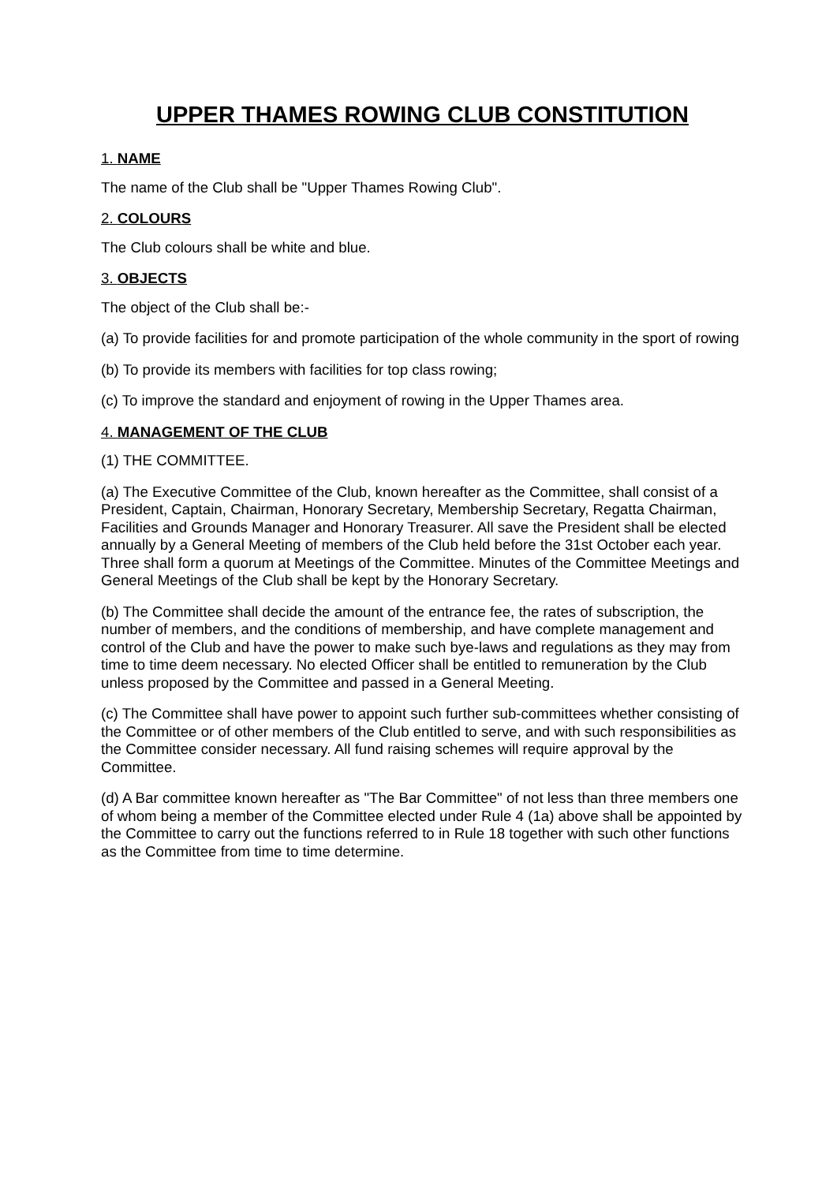UPPER THAMES ROWING CLUB CONSTITUTION
1. NAME
The name of the Club shall be "Upper Thames Rowing Club".
2. COLOURS
The Club colours shall be white and blue.
3. OBJECTS
The object of the Club shall be:-
(a) To provide facilities for and promote participation of the whole community in the sport of rowing
(b) To provide its members with facilities for top class rowing;
(c) To improve the standard and enjoyment of rowing in the Upper Thames area.
4. MANAGEMENT OF THE CLUB
(1) THE COMMITTEE.
(a) The Executive Committee of the Club, known hereafter as the Committee, shall consist of a President, Captain, Chairman, Honorary Secretary, Membership Secretary, Regatta Chairman, Facilities and Grounds Manager and Honorary Treasurer. All save the President shall be elected annually by a General Meeting of members of the Club held before the 31st October each year. Three shall form a quorum at Meetings of the Committee. Minutes of the Committee Meetings and General Meetings of the Club shall be kept by the Honorary Secretary.
(b) The Committee shall decide the amount of the entrance fee, the rates of subscription, the number of members, and the conditions of membership, and have complete management and control of the Club and have the power to make such bye-laws and regulations as they may from time to time deem necessary. No elected Officer shall be entitled to remuneration by the Club unless proposed by the Committee and passed in a General Meeting.
(c) The Committee shall have power to appoint such further sub-committees whether consisting of the Committee or of other members of the Club entitled to serve, and with such responsibilities as the Committee consider necessary. All fund raising schemes will require approval by the Committee.
(d) A Bar committee known hereafter as "The Bar Committee" of not less than three members one of whom being a member of the Committee elected under Rule 4 (1a) above shall be appointed by the Committee to carry out the functions referred to in Rule 18 together with such other functions as the Committee from time to time determine.